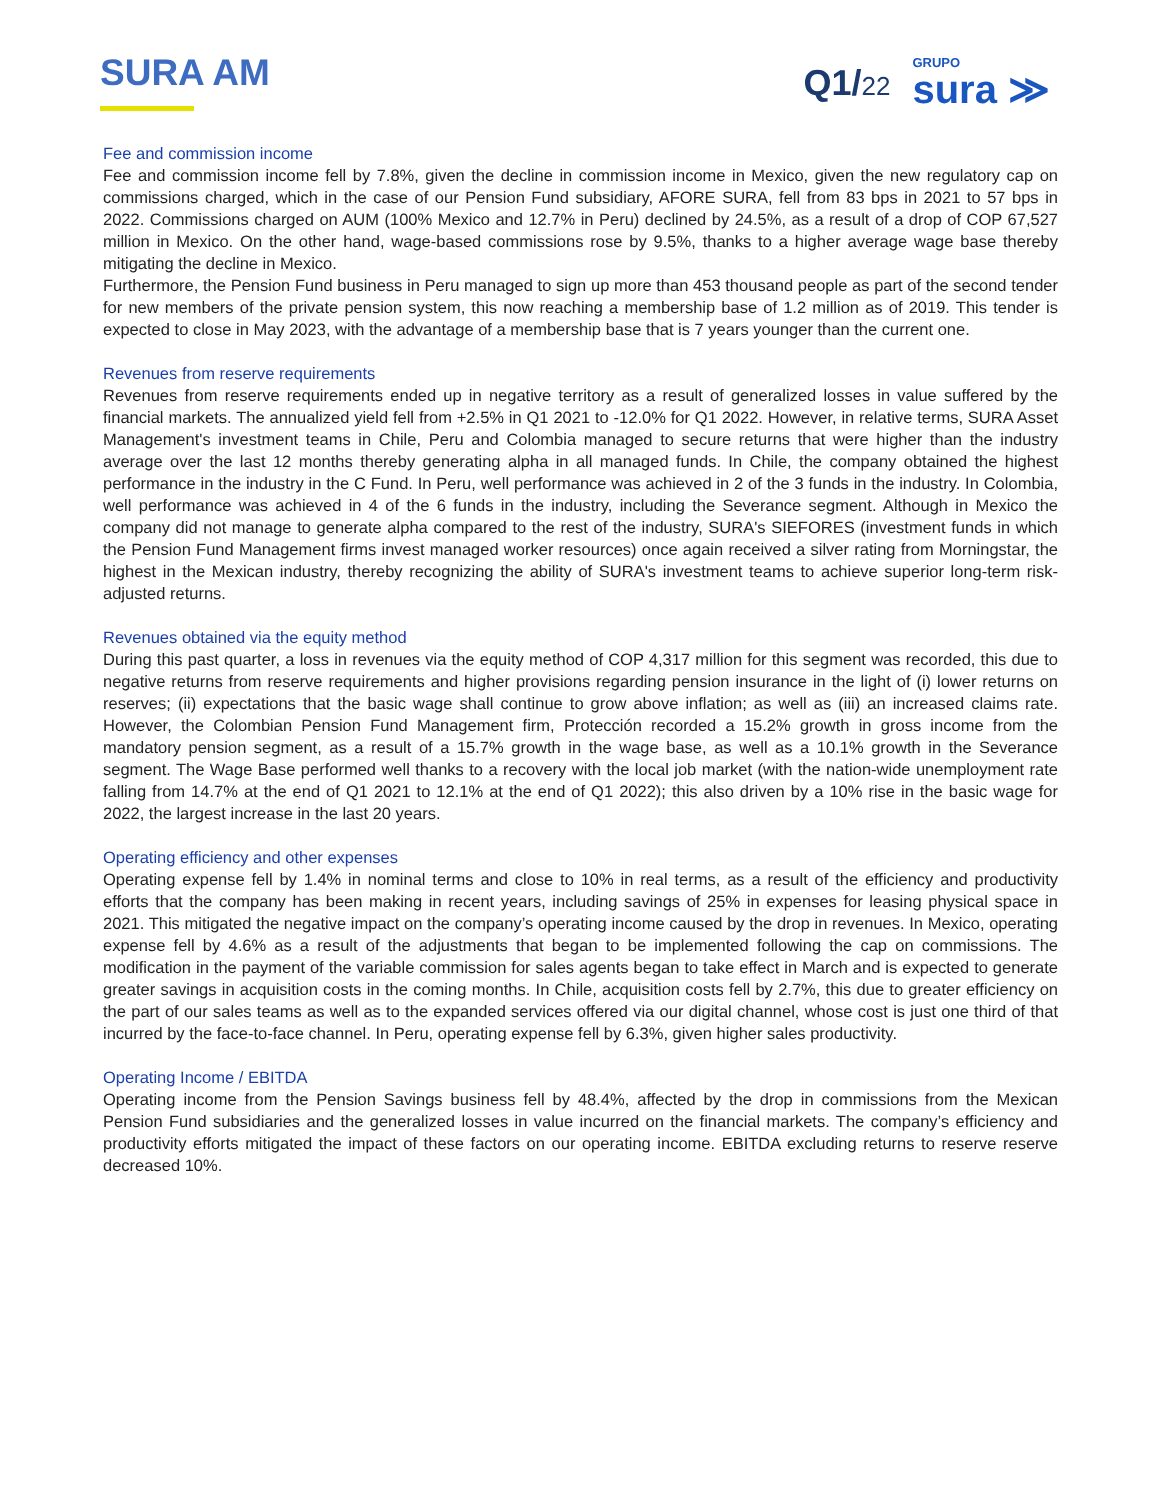SURA AM
Q1/22
GRUPO
sura ≫
Fee and commission income
Fee and commission income fell by 7.8%, given the decline in commission income in Mexico, given the new regulatory cap on commissions charged, which in the case of our Pension Fund subsidiary, AFORE SURA, fell from 83 bps in 2021 to 57 bps in 2022. Commissions charged on AUM (100% Mexico and 12.7% in Peru) declined by 24.5%, as a result of a drop of COP 67,527 million in Mexico. On the other hand, wage-based commissions rose by 9.5%, thanks to a higher average wage base thereby mitigating the decline in Mexico.
Furthermore, the Pension Fund business in Peru managed to sign up more than 453 thousand people as part of the second tender for new members of the private pension system, this now reaching a membership base of 1.2 million as of 2019. This tender is expected to close in May 2023, with the advantage of a membership base that is 7 years younger than the current one.
Revenues from reserve requirements
Revenues from reserve requirements ended up in negative territory as a result of generalized losses in value suffered by the financial markets. The annualized yield fell from +2.5% in Q1 2021 to -12.0% for Q1 2022. However, in relative terms, SURA Asset Management's investment teams in Chile, Peru and Colombia managed to secure returns that were higher than the industry average over the last 12 months thereby generating alpha in all managed funds. In Chile, the company obtained the highest performance in the industry in the C Fund. In Peru, well performance was achieved in 2 of the 3 funds in the industry. In Colombia, well performance was achieved in 4 of the 6 funds in the industry, including the Severance segment. Although in Mexico the company did not manage to generate alpha compared to the rest of the industry, SURA's SIEFORES (investment funds in which the Pension Fund Management firms invest managed worker resources) once again received a silver rating from Morningstar, the highest in the Mexican industry, thereby recognizing the ability of SURA's investment teams to achieve superior long-term risk-adjusted returns.
Revenues obtained via the equity method
During this past quarter, a loss in revenues via the equity method of COP 4,317 million for this segment was recorded, this due to negative returns from reserve requirements and higher provisions regarding pension insurance in the light of (i) lower returns on reserves; (ii) expectations that the basic wage shall continue to grow above inflation; as well as (iii) an increased claims rate. However, the Colombian Pension Fund Management firm, Protección recorded a 15.2% growth in gross income from the mandatory pension segment, as a result of a 15.7% growth in the wage base, as well as a 10.1% growth in the Severance segment. The Wage Base performed well thanks to a recovery with the local job market (with the nation-wide unemployment rate falling from 14.7% at the end of Q1 2021 to 12.1% at the end of Q1 2022); this also driven by a 10% rise in the basic wage for 2022, the largest increase in the last 20 years.
Operating efficiency and other expenses
Operating expense fell by 1.4% in nominal terms and close to 10% in real terms, as a result of the efficiency and productivity efforts that the company has been making in recent years, including savings of 25% in expenses for leasing physical space in 2021. This mitigated the negative impact on the company’s operating income caused by the drop in revenues. In Mexico, operating expense fell by 4.6% as a result of the adjustments that began to be implemented following the cap on commissions. The modification in the payment of the variable commission for sales agents began to take effect in March and is expected to generate greater savings in acquisition costs in the coming months. In Chile, acquisition costs fell by 2.7%, this due to greater efficiency on the part of our sales teams as well as to the expanded services offered via our digital channel, whose cost is just one third of that incurred by the face-to-face channel. In Peru, operating expense fell by 6.3%, given higher sales productivity.
Operating Income / EBITDA
Operating income from the Pension Savings business fell by 48.4%, affected by the drop in commissions from the Mexican Pension Fund subsidiaries and the generalized losses in value incurred on the financial markets. The company’s efficiency and productivity efforts mitigated the impact of these factors on our operating income. EBITDA excluding returns to reserve reserve decreased 10%.